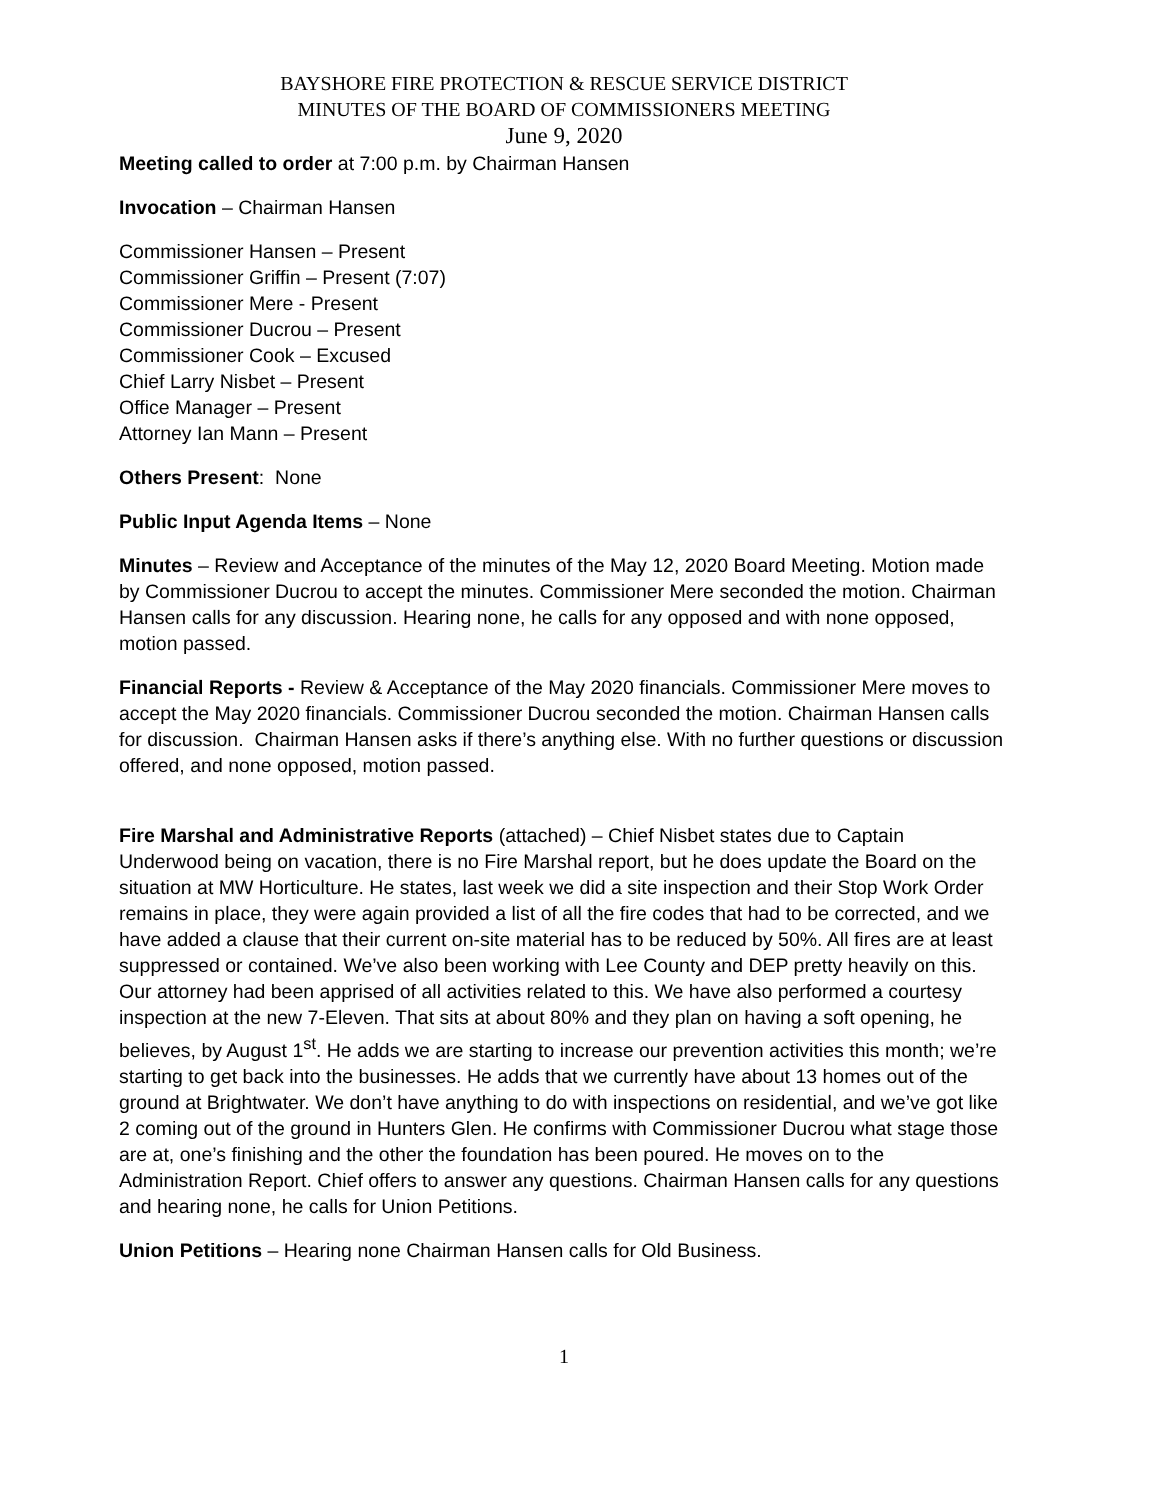BAYSHORE FIRE PROTECTION & RESCUE SERVICE DISTRICT
MINUTES OF THE BOARD OF COMMISSIONERS MEETING
June 9, 2020
Meeting called to order at 7:00 p.m. by Chairman Hansen
Invocation – Chairman Hansen
Commissioner Hansen – Present
Commissioner Griffin – Present (7:07)
Commissioner Mere - Present
Commissioner Ducrou – Present
Commissioner Cook – Excused
Chief Larry Nisbet – Present
Office Manager – Present
Attorney Ian Mann – Present
Others Present: None
Public Input Agenda Items – None
Minutes – Review and Acceptance of the minutes of the May 12, 2020 Board Meeting. Motion made by Commissioner Ducrou to accept the minutes. Commissioner Mere seconded the motion. Chairman Hansen calls for any discussion. Hearing none, he calls for any opposed and with none opposed, motion passed.
Financial Reports - Review & Acceptance of the May 2020 financials. Commissioner Mere moves to accept the May 2020 financials. Commissioner Ducrou seconded the motion. Chairman Hansen calls for discussion. Chairman Hansen asks if there’s anything else. With no further questions or discussion offered, and none opposed, motion passed.
Fire Marshal and Administrative Reports (attached) – Chief Nisbet states due to Captain Underwood being on vacation, there is no Fire Marshal report, but he does update the Board on the situation at MW Horticulture. He states, last week we did a site inspection and their Stop Work Order remains in place, they were again provided a list of all the fire codes that had to be corrected, and we have added a clause that their current on-site material has to be reduced by 50%. All fires are at least suppressed or contained. We’ve also been working with Lee County and DEP pretty heavily on this. Our attorney had been apprised of all activities related to this. We have also performed a courtesy inspection at the new 7-Eleven. That sits at about 80% and they plan on having a soft opening, he believes, by August 1<sup>st</sup>. He adds we are starting to increase our prevention activities this month; we’re starting to get back into the businesses. He adds that we currently have about 13 homes out of the ground at Brightwater. We don’t have anything to do with inspections on residential, and we’ve got like 2 coming out of the ground in Hunters Glen. He confirms with Commissioner Ducrou what stage those are at, one’s finishing and the other the foundation has been poured. He moves on to the Administration Report. Chief offers to answer any questions. Chairman Hansen calls for any questions and hearing none, he calls for Union Petitions.
Union Petitions – Hearing none Chairman Hansen calls for Old Business.
1